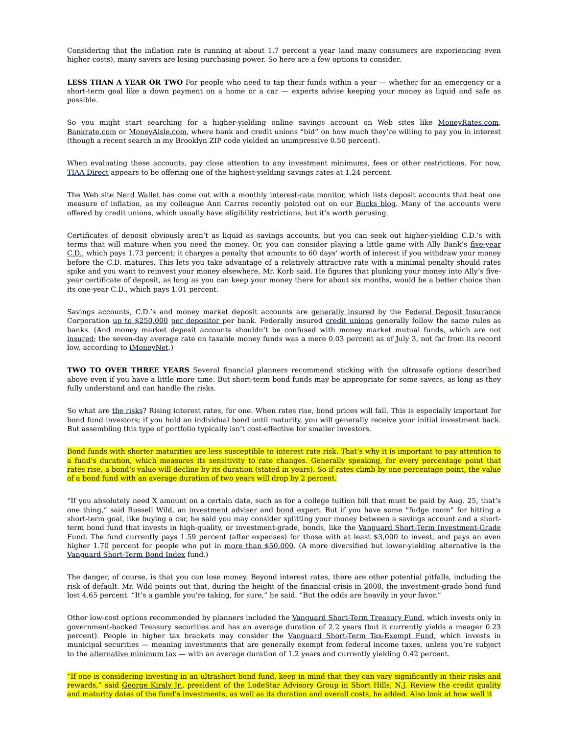Considering that the inflation rate is running at about 1.7 percent a year (and many consumers are experiencing even higher costs), many savers are losing purchasing power. So here are a few options to consider.
LESS THAN A YEAR OR TWO For people who need to tap their funds within a year — whether for an emergency or a short-term goal like a down payment on a home or a car — experts advise keeping your money as liquid and safe as possible.
So you might start searching for a higher-yielding online savings account on Web sites like MoneyRates.com, Bankrate.com or MoneyAisle.com, where bank and credit unions “bid” on how much they’re willing to pay you in interest (though a recent search in my Brooklyn ZIP code yielded an unimpressive 0.50 percent).
When evaluating these accounts, pay close attention to any investment minimums, fees or other restrictions. For now, TIAA Direct appears to be offering one of the highest-yielding savings rates at 1.24 percent.
The Web site Nerd Wallet has come out with a monthly interest-rate monitor, which lists deposit accounts that beat one measure of inflation, as my colleague Ann Carrns recently pointed out on our Bucks blog. Many of the accounts were offered by credit unions, which usually have eligibility restrictions, but it’s worth perusing.
Certificates of deposit obviously aren’t as liquid as savings accounts, but you can seek out higher-yielding C.D.’s with terms that will mature when you need the money. Or, you can consider playing a little game with Ally Bank’s five-year C.D., which pays 1.73 percent; it charges a penalty that amounts to 60 days’ worth of interest if you withdraw your money before the C.D. matures. This lets you take advantage of a relatively attractive rate with a minimal penalty should rates spike and you want to reinvest your money elsewhere, Mr. Korb said. He figures that plunking your money into Ally’s five-year certificate of deposit, as long as you can keep your money there for about six months, would be a better choice than its one-year C.D., which pays 1.01 percent.
Savings accounts, C.D.’s and money market deposit accounts are generally insured by the Federal Deposit Insurance Corporation up to $250,000 per depositor per bank. Federally insured credit unions generally follow the same rules as banks. (And money market deposit accounts shouldn’t be confused with money market mutual funds, which are not insured; the seven-day average rate on taxable money funds was a mere 0.03 percent as of July 3, not far from its record low, according to iMoneyNet.)
TWO TO OVER THREE YEARS Several financial planners recommend sticking with the ultrasafe options described above even if you have a little more time. But short-term bond funds may be appropriate for some savers, as long as they fully understand and can handle the risks.
So what are the risks? Rising interest rates, for one. When rates rise, bond prices will fall. This is especially important for bond fund investors; if you hold an individual bond until maturity, you will generally receive your initial investment back. But assembling this type of portfolio typically isn’t cost-effective for smaller investors.
Bond funds with shorter maturities are less susceptible to interest rate risk. That’s why it is important to pay attention to a fund’s duration, which measures its sensitivity to rate changes. Generally speaking, for every percentage point that rates rise, a bond’s value will decline by its duration (stated in years). So if rates climb by one percentage point, the value of a bond fund with an average duration of two years will drop by 2 percent.
“If you absolutely need X amount on a certain date, such as for a college tuition bill that must be paid by Aug. 25, that’s one thing,” said Russell Wild, an investment adviser and bond expert. But if you have some “fudge room” for hitting a short-term goal, like buying a car, he said you may consider splitting your money between a savings account and a short-term bond fund that invests in high-quality, or investment-grade, bonds, like the Vanguard Short-Term Investment-Grade Fund. The fund currently pays 1.59 percent (after expenses) for those with at least $3,000 to invest, and pays an even higher 1.70 percent for people who put in more than $50,000. (A more diversified but lower-yielding alternative is the Vanguard Short-Term Bond Index fund.)
The danger, of course, is that you can lose money. Beyond interest rates, there are other potential pitfalls, including the risk of default. Mr. Wild points out that, during the height of the financial crisis in 2008, the investment-grade bond fund lost 4.65 percent. “It’s a gamble you’re taking, for sure,” he said. “But the odds are heavily in your favor.”
Other low-cost options recommended by planners included the Vanguard Short-Term Treasury Fund, which invests only in government-backed Treasury securities and has an average duration of 2.2 years (but it currently yields a meager 0.23 percent). People in higher tax brackets may consider the Vanguard Short-Term Tax-Exempt Fund, which invests in municipal securities — meaning investments that are generally exempt from federal income taxes, unless you’re subject to the alternative minimum tax — with an average duration of 1.2 years and currently yielding 0.42 percent.
“If one is considering investing in an ultrashort bond fund, keep in mind that they can vary significantly in their risks and rewards,” said George Kiraly Jr., president of the LodeStar Advisory Group in Short Hills, N.J. Review the credit quality and maturity dates of the fund’s investments, as well as its duration and overall costs, he added. Also look at how well it